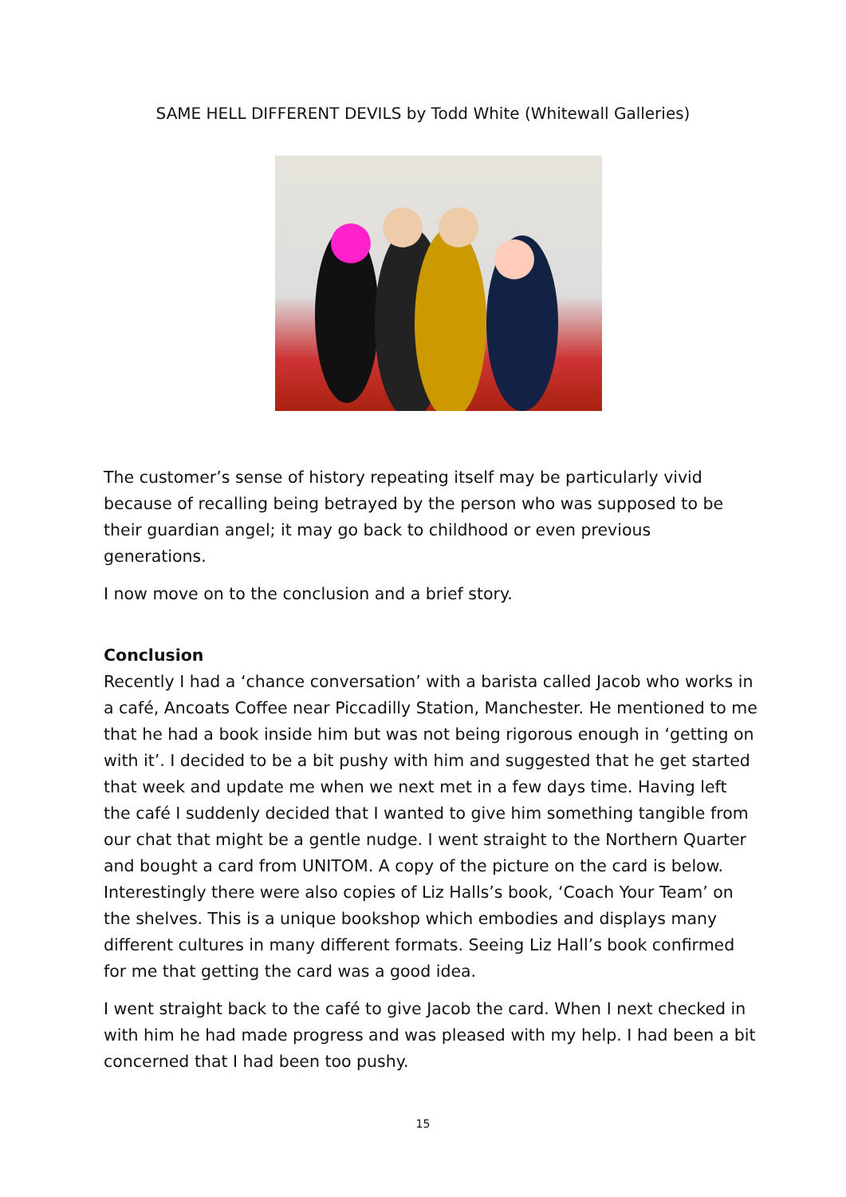SAME HELL DIFFERENT DEVILS by Todd White (Whitewall Galleries)
The customer’s sense of history repeating itself may be particularly vivid because of recalling being betrayed by the person who was supposed to be their guardian angel; it may go back to childhood or even previous generations.
I now move on to the conclusion and a brief story.
Conclusion
Recently I had a ‘chance conversation’ with a barista called Jacob who works in a café, Ancoats Coffee near Piccadilly Station, Manchester. He mentioned to me that he had a book inside him but was not being rigorous enough in ‘getting on with it’. I decided to be a bit pushy with him and suggested that he get started that week and update me when we next met in a few days time. Having left the café I suddenly decided that I wanted to give him something tangible from our chat that might be a gentle nudge. I went straight to the Northern Quarter and bought a card from UNITOM. A copy of the picture on the card is below. Interestingly there were also copies of Liz Halls’s book, ‘Coach Your Team’ on the shelves. This is a unique bookshop which embodies and displays many different cultures in many different formats. Seeing Liz Hall’s book confirmed for me that getting the card was a good idea.
I went straight back to the café to give Jacob the card. When I next checked in with him he had made progress and was pleased with my help. I had been a bit concerned that I had been too pushy.
15